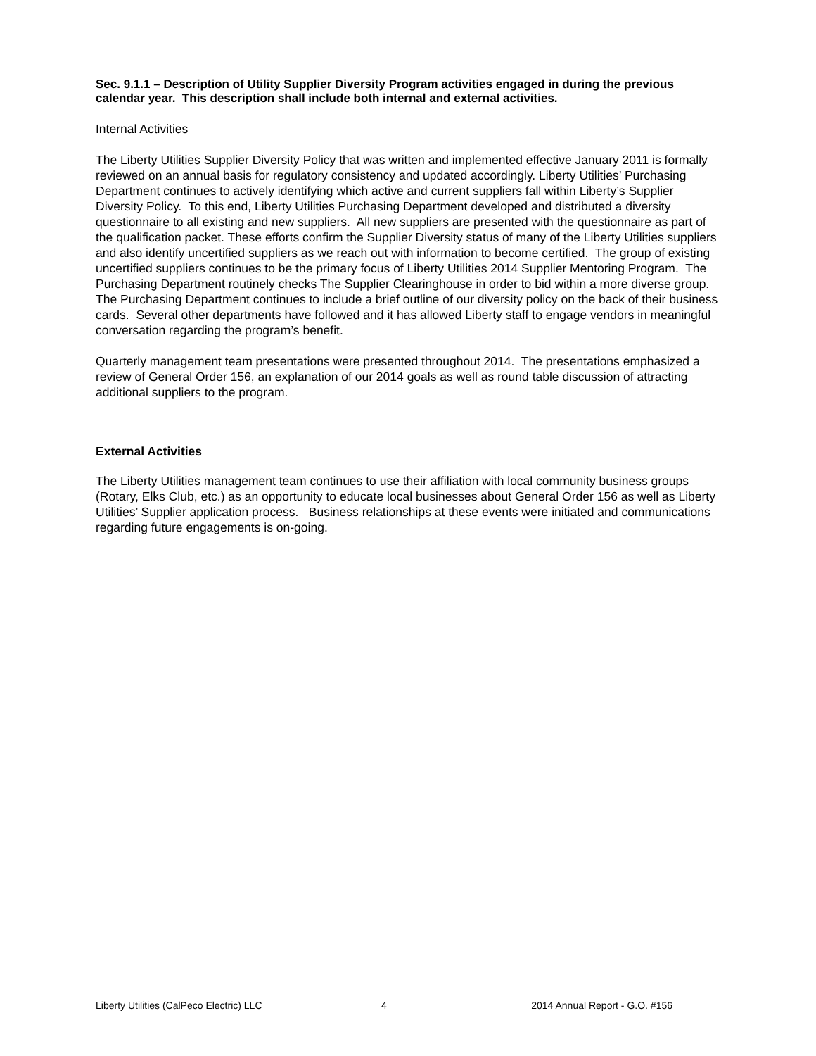Sec. 9.1.1 – Description of Utility Supplier Diversity Program activities engaged in during the previous calendar year. This description shall include both internal and external activities.
Internal Activities
The Liberty Utilities Supplier Diversity Policy that was written and implemented effective January 2011 is formally reviewed on an annual basis for regulatory consistency and updated accordingly. Liberty Utilities’ Purchasing Department continues to actively identifying which active and current suppliers fall within Liberty’s Supplier Diversity Policy. To this end, Liberty Utilities Purchasing Department developed and distributed a diversity questionnaire to all existing and new suppliers. All new suppliers are presented with the questionnaire as part of the qualification packet. These efforts confirm the Supplier Diversity status of many of the Liberty Utilities suppliers and also identify uncertified suppliers as we reach out with information to become certified. The group of existing uncertified suppliers continues to be the primary focus of Liberty Utilities 2014 Supplier Mentoring Program. The Purchasing Department routinely checks The Supplier Clearinghouse in order to bid within a more diverse group. The Purchasing Department continues to include a brief outline of our diversity policy on the back of their business cards. Several other departments have followed and it has allowed Liberty staff to engage vendors in meaningful conversation regarding the program’s benefit.
Quarterly management team presentations were presented throughout 2014. The presentations emphasized a review of General Order 156, an explanation of our 2014 goals as well as round table discussion of attracting additional suppliers to the program.
External Activities
The Liberty Utilities management team continues to use their affiliation with local community business groups (Rotary, Elks Club, etc.) as an opportunity to educate local businesses about General Order 156 as well as Liberty Utilities’ Supplier application process. Business relationships at these events were initiated and communications regarding future engagements is on-going.
Liberty Utilities (CalPeco Electric) LLC
4 2014 Annual Report - G.O. #156